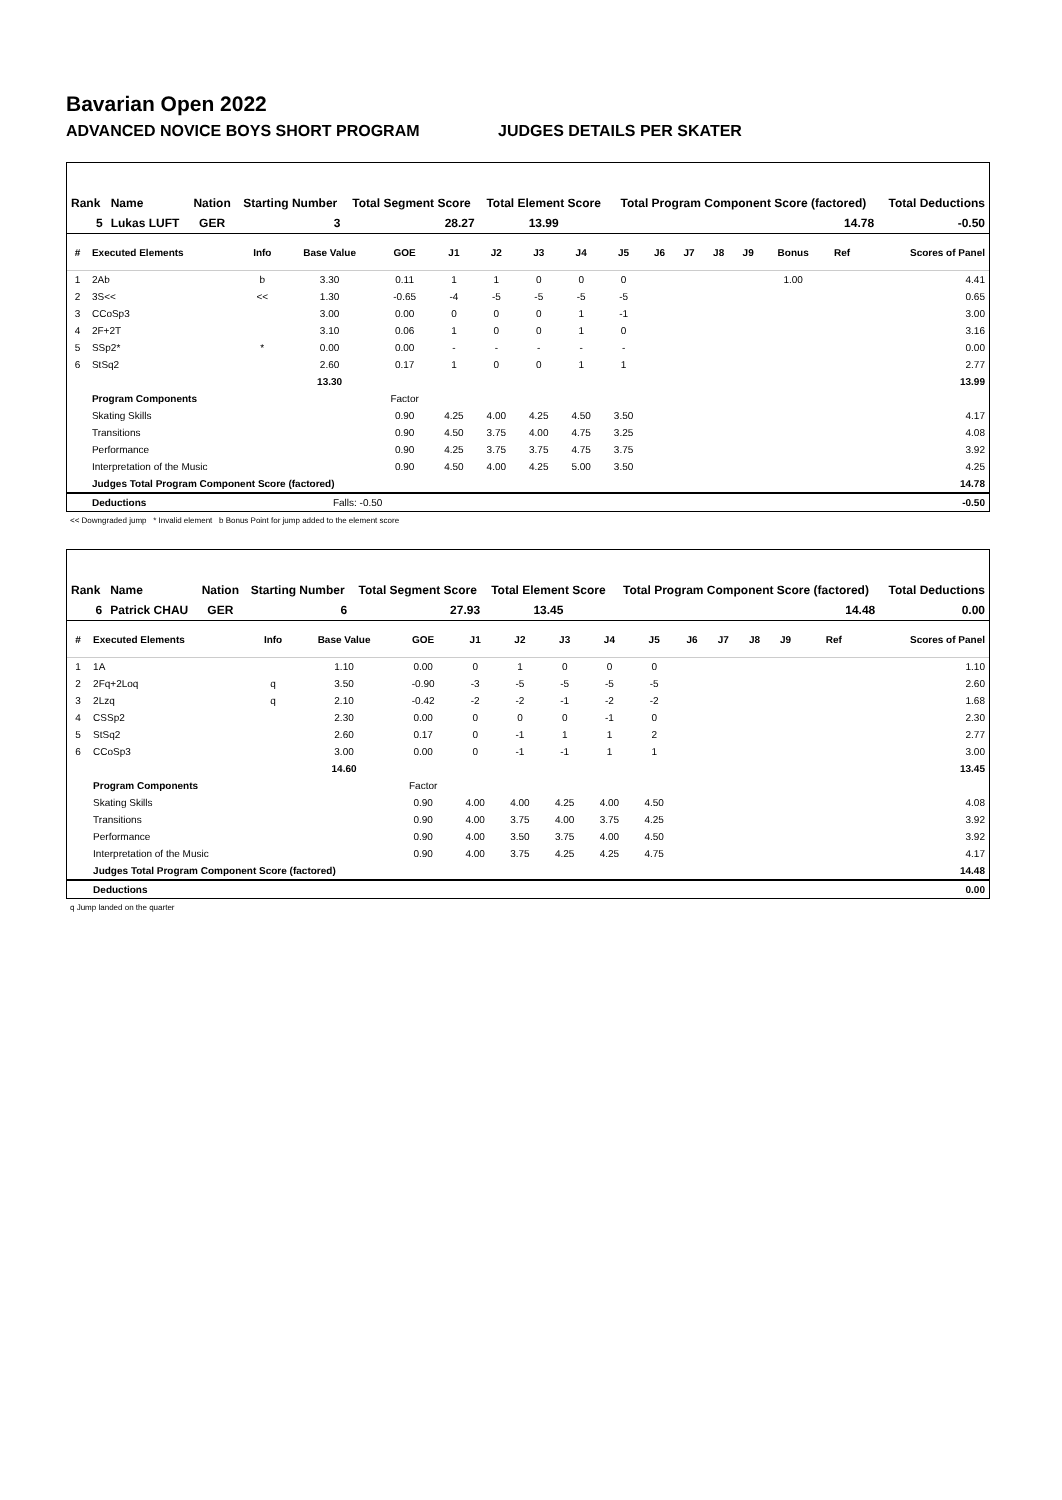Bavarian Open 2022
ADVANCED NOVICE BOYS SHORT PROGRAM JUDGES DETAILS PER SKATER
| Rank | Name | Nation | Starting Number | Total Segment Score | Total Element Score | Total Program Component Score (factored) | Total Deductions |
| --- | --- | --- | --- | --- | --- | --- | --- |
| 5 | Lukas LUFT | GER | 3 | 28.27 | 13.99 | 14.78 | -0.50 |
| # | Executed Elements | Info | Base Value | GOE | J1 | J2 | J3 | J4 | J5 | J6 | J7 | J8 | J9 | Bonus | Ref | Scores of Panel |
| --- | --- | --- | --- | --- | --- | --- | --- | --- | --- | --- | --- | --- | --- | --- | --- | --- |
| 1 | 2Ab | b | 3.30 | 0.11 | 1 | 1 | 0 | 0 | 0 | | | | | 1.00 | | 4.41 |
| 2 | 3S<< | << | 1.30 | -0.65 | -4 | -5 | -5 | -5 | -5 | | | | | | | 0.65 |
| 3 | CCoSp3 | | 3.00 | 0.00 | 0 | 0 | 0 | 1 | -1 | | | | | | | 3.00 |
| 4 | 2F+2T | | 3.10 | 0.06 | 1 | 0 | 0 | 1 | 0 | | | | | | | 3.16 |
| 5 | SSp2* | * | 0.00 | 0.00 | - | - | - | - | - | | | | | | | 0.00 |
| 6 | StSq2 | | 2.60 | 0.17 | 1 | 0 | 0 | 1 | 1 | | | | | | | 2.77 |
| | | | 13.30 | | | | | | | | | | | | | 13.99 |
| | Program Components | | | Factor | | | | | | | | | | | | |
| | Skating Skills | | | 0.90 | 4.25 | 4.00 | 4.25 | 4.50 | 3.50 | | | | | | | 4.17 |
| | Transitions | | | 0.90 | 4.50 | 3.75 | 4.00 | 4.75 | 3.25 | | | | | | | 4.08 |
| | Performance | | | 0.90 | 4.25 | 3.75 | 3.75 | 4.75 | 3.75 | | | | | | | 3.92 |
| | Interpretation of the Music | | | 0.90 | 4.50 | 4.00 | 4.25 | 5.00 | 3.50 | | | | | | | 4.25 |
| | Judges Total Program Component Score (factored) | | | | | | | | | | | | | | | 14.78 |
| | Deductions | | Falls: -0.50 | | | | | | | | | | | | | -0.50 |
<< Downgraded jump * Invalid element b Bonus Point for jump added to the element score
| Rank | Name | Nation | Starting Number | Total Segment Score | Total Element Score | Total Program Component Score (factored) | Total Deductions |
| --- | --- | --- | --- | --- | --- | --- | --- |
| 6 | Patrick CHAU | GER | 6 | 27.93 | 13.45 | 14.48 | 0.00 |
| # | Executed Elements | Info | Base Value | GOE | J1 | J2 | J3 | J4 | J5 | J6 | J7 | J8 | J9 | | Ref | Scores of Panel |
| --- | --- | --- | --- | --- | --- | --- | --- | --- | --- | --- | --- | --- | --- | --- | --- | --- |
| 1 | 1A | | 1.10 | 0.00 | 0 | 1 | 0 | 0 | 0 | | | | | | | 1.10 |
| 2 | 2Fq+2Loq | q | 3.50 | -0.90 | -3 | -5 | -5 | -5 | -5 | | | | | | | 2.60 |
| 3 | 2Lzq | q | 2.10 | -0.42 | -2 | -2 | -1 | -2 | -2 | | | | | | | 1.68 |
| 4 | CSSp2 | | 2.30 | 0.00 | 0 | 0 | 0 | -1 | 0 | | | | | | | 2.30 |
| 5 | StSq2 | | 2.60 | 0.17 | 0 | -1 | 1 | 1 | 2 | | | | | | | 2.77 |
| 6 | CCoSp3 | | 3.00 | 0.00 | 0 | -1 | -1 | 1 | 1 | | | | | | | 3.00 |
| | | | 14.60 | | | | | | | | | | | | | 13.45 |
| | Program Components | | | Factor | | | | | | | | | | | | |
| | Skating Skills | | | 0.90 | 4.00 | 4.00 | 4.25 | 4.00 | 4.50 | | | | | | | 4.08 |
| | Transitions | | | 0.90 | 4.00 | 3.75 | 4.00 | 3.75 | 4.25 | | | | | | | 3.92 |
| | Performance | | | 0.90 | 4.00 | 3.50 | 3.75 | 4.00 | 4.50 | | | | | | | 3.92 |
| | Interpretation of the Music | | | 0.90 | 4.00 | 3.75 | 4.25 | 4.25 | 4.75 | | | | | | | 4.17 |
| | Judges Total Program Component Score (factored) | | | | | | | | | | | | | | | 14.48 |
| | Deductions | | | | | | | | | | | | | | | 0.00 |
q Jump landed on the quarter